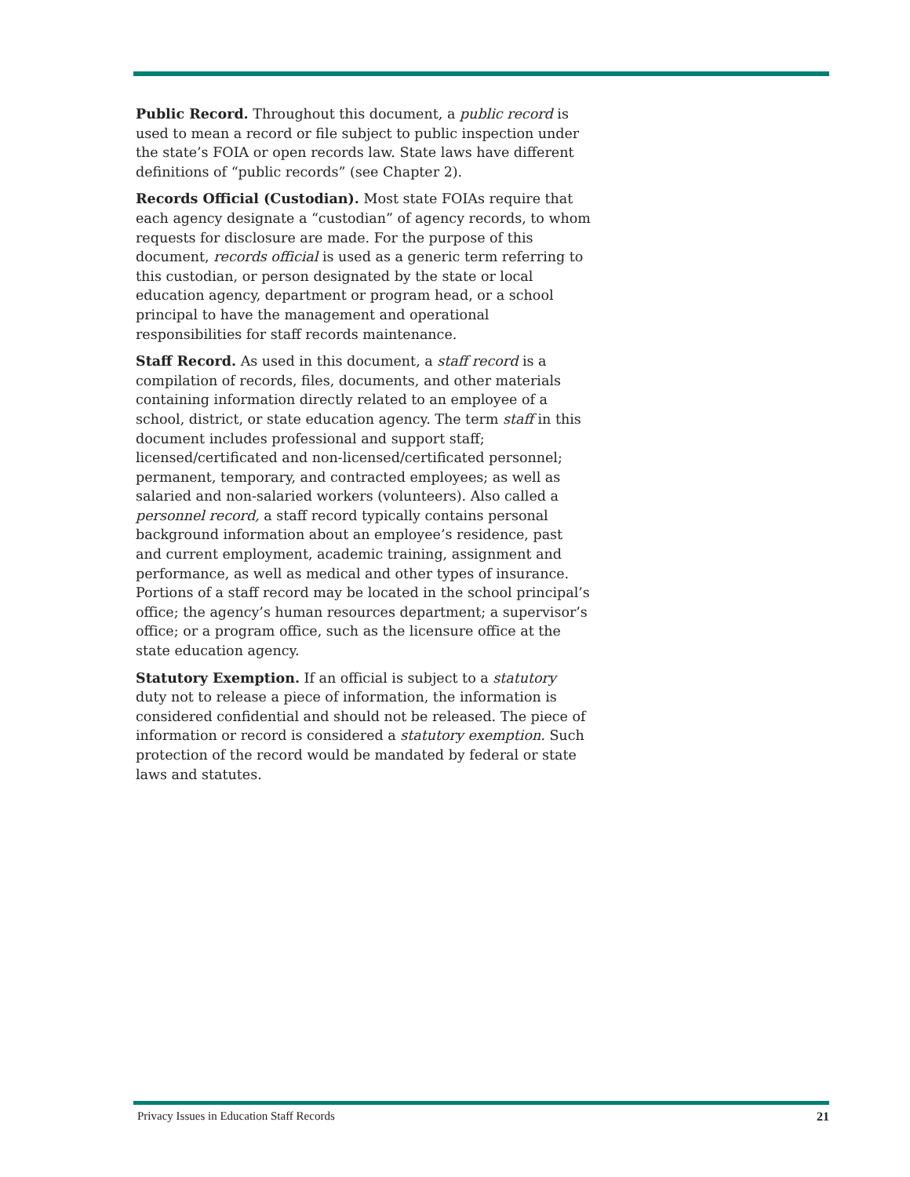Public Record. Throughout this document, a public record is used to mean a record or file subject to public inspection under the state’s FOIA or open records law. State laws have different definitions of “public records” (see Chapter 2).
Records Official (Custodian). Most state FOIAs require that each agency designate a “custodian” of agency records, to whom requests for disclosure are made. For the purpose of this document, records official is used as a generic term referring to this custodian, or person designated by the state or local education agency, department or program head, or a school principal to have the management and operational responsibilities for staff records maintenance.
Staff Record. As used in this document, a staff record is a compilation of records, files, documents, and other materials containing information directly related to an employee of a school, district, or state education agency. The term staff in this document includes professional and support staff; licensed/certificated and non-licensed/certificated personnel; permanent, temporary, and contracted employees; as well as salaried and non-salaried workers (volunteers). Also called a personnel record, a staff record typically contains personal background information about an employee’s residence, past and current employment, academic training, assignment and performance, as well as medical and other types of insurance. Portions of a staff record may be located in the school principal’s office; the agency’s human resources department; a supervisor’s office; or a program office, such as the licensure office at the state education agency.
Statutory Exemption. If an official is subject to a statutory duty not to release a piece of information, the information is considered confidential and should not be released. The piece of information or record is considered a statutory exemption. Such protection of the record would be mandated by federal or state laws and statutes.
Privacy Issues in Education Staff Records 21